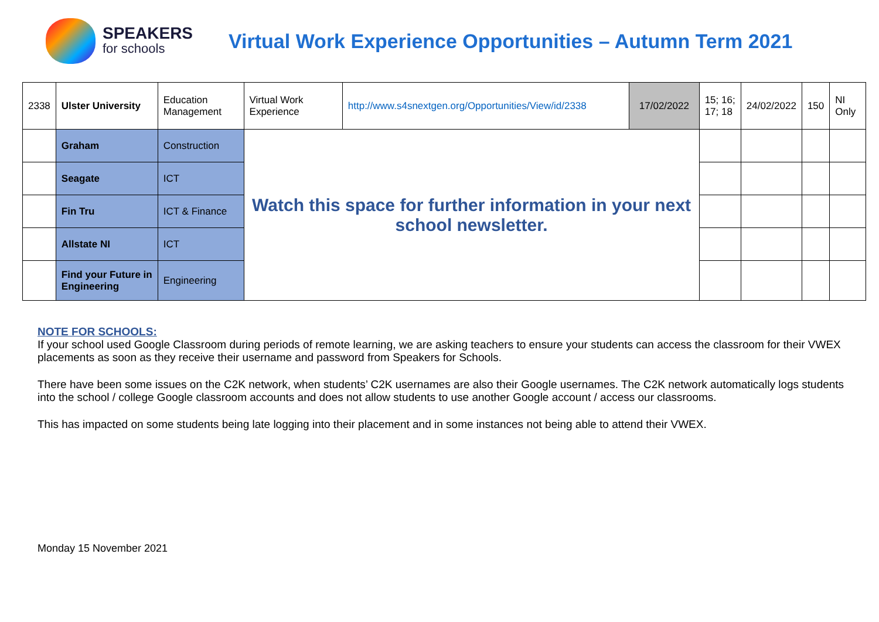SPEAKERS
for schools
Virtual Work Experience Opportunities – Autumn Term 2021
| 2338 | Ulster University | Education Management | Virtual Work Experience | http://www.s4snextgen.org/Opportunities/View/id/2338 | 17/02/2022 | 15; 16; 17; 18 | 24/02/2022 | 150 | NI Only |
| | Graham | Construction | Watch this space for further information in your next school newsletter. | | | | | | |
| | Seagate | ICT | | | | | | | |
| | Fin Tru | ICT & Finance | | | | | | | |
| | Allstate NI | ICT | | | | | | | |
| | Find your Future in Engineering | Engineering | | | | | | | |
NOTE FOR SCHOOLS:
If your school used Google Classroom during periods of remote learning, we are asking teachers to ensure your students can access the classroom for their VWEX placements as soon as they receive their username and password from Speakers for Schools.
There have been some issues on the C2K network, when students’ C2K usernames are also their Google usernames. The C2K network automatically logs students into the school / college Google classroom accounts and does not allow students to use another Google account / access our classrooms.
This has impacted on some students being late logging into their placement and in some instances not being able to attend their VWEX.
Monday 15 November 2021